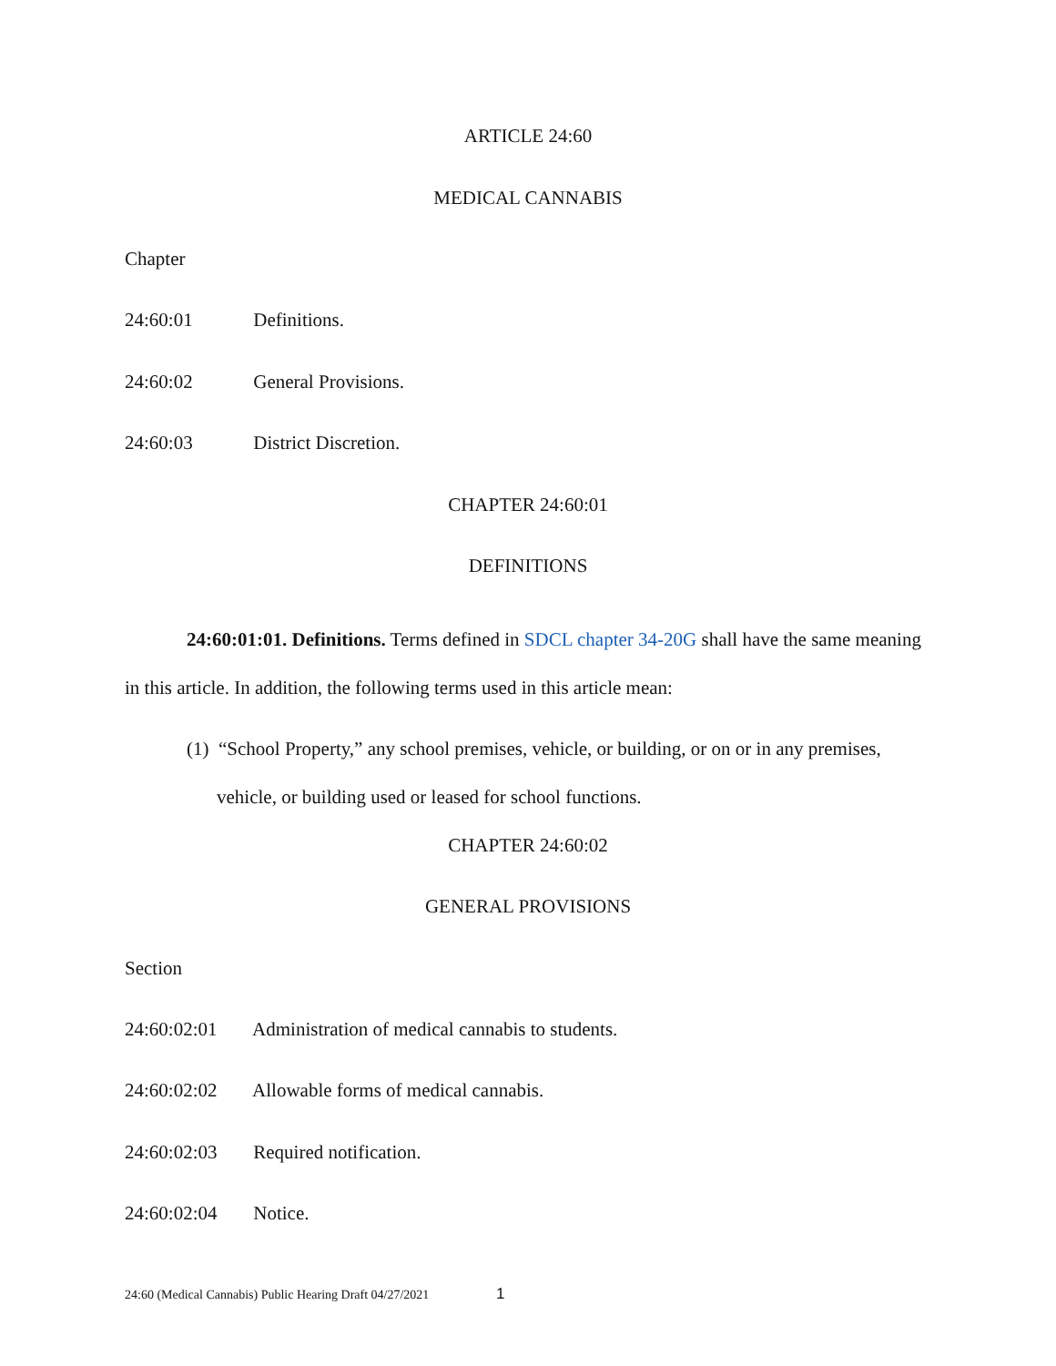ARTICLE 24:60
MEDICAL CANNABIS
Chapter
24:60:01 Definitions.
24:60:02 General Provisions.
24:60:03 District Discretion.
CHAPTER 24:60:01
DEFINITIONS
24:60:01:01. Definitions. Terms defined in SDCL chapter 34-20G shall have the same meaning in this article. In addition, the following terms used in this article mean:
(1) “School Property,” any school premises, vehicle, or building, or on or in any premises, vehicle, or building used or leased for school functions.
CHAPTER 24:60:02
GENERAL PROVISIONS
Section
24:60:02:01 Administration of medical cannabis to students.
24:60:02:02 Allowable forms of medical cannabis.
24:60:02:03 Required notification.
24:60:02:04 Notice.
24:60 (Medical Cannabis) Public Hearing Draft 04/27/2021 1